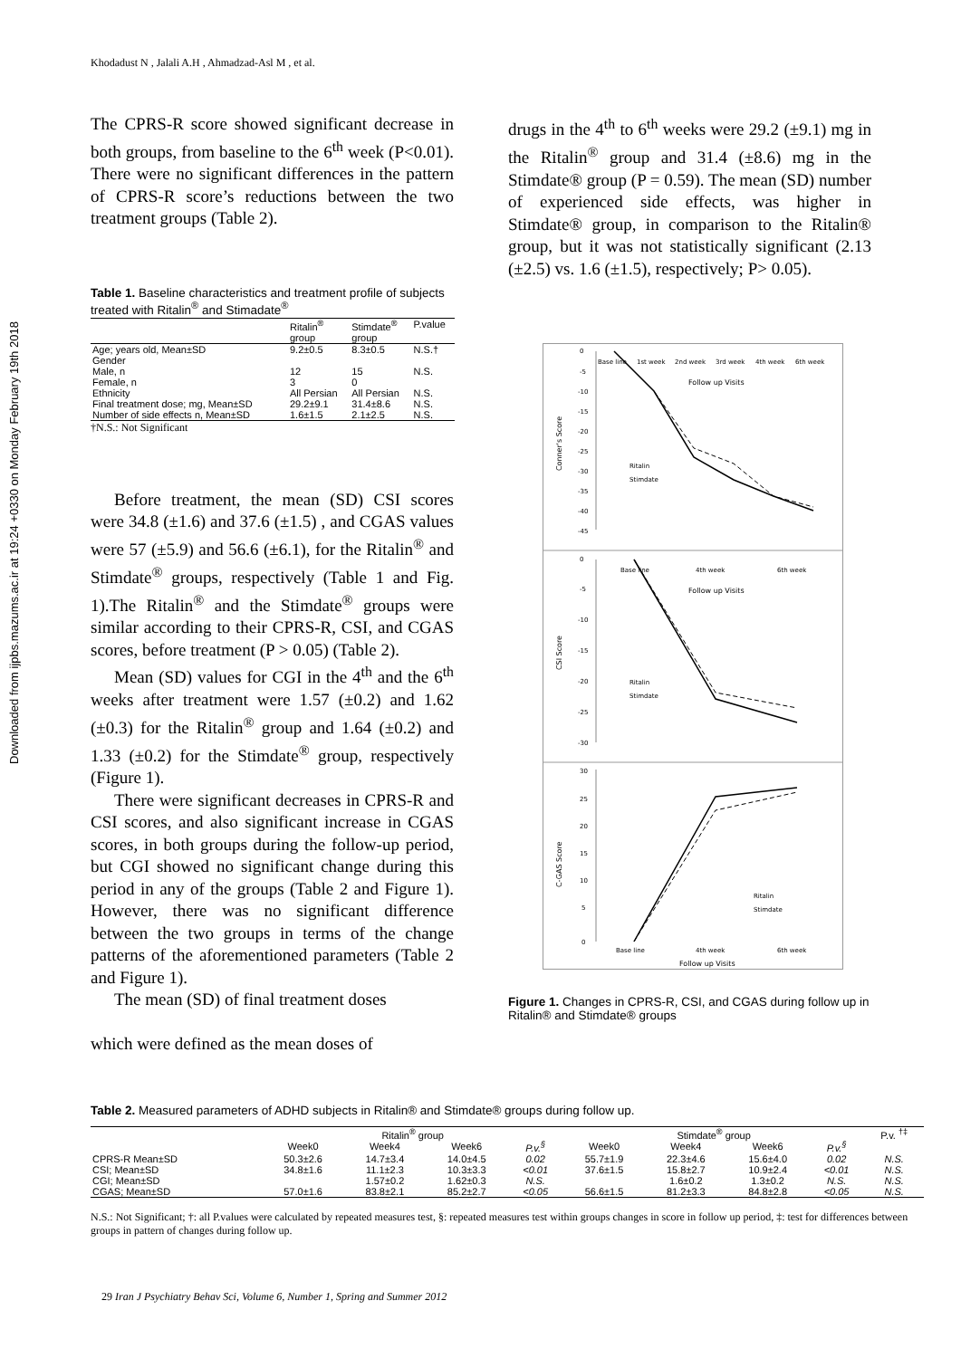Downloaded from ijpbs.mazums.ac.ir at 19:24 +0330 on Monday February 19th 2018
Khodadust N , Jalali A.H , Ahmadzad-Asl M , et al.
The CPRS-R score showed significant decrease in both groups, from baseline to the 6<sup>th</sup> week (P<0.01). There were no significant differences in the pattern of CPRS-R score’s reductions between the two treatment groups (Table 2).
Table 1. Baseline characteristics and treatment profile of subjects treated with Ritalin<sup>®</sup> and Stimadate<sup>®</sup>
| | Ritalin<sup>®</sup> group | Stimdate<sup>®</sup> group | P.value |
| --- | --- | --- | --- |
| Age; years old, Mean±SD | 9.2±0.5 | 8.3±0.5 | N.S.† |
| Gender | | | |
| Male, n | 12 | 15 | N.S. |
| Female, n | 3 | 0 | |
| Ethnicity | All Persian | All Persian | N.S. |
| Final treatment dose; mg, Mean±SD | 29.2±9.1 | 31.4±8.6 | N.S. |
| Number of side effects n, Mean±SD | 1.6±1.5 | 2.1±2.5 | N.S. |
†N.S.: Not Significant
Before treatment, the mean (SD) CSI scores were 34.8 (±1.6) and 37.6 (±1.5) , and CGAS values were 57 (±5.9) and 56.6 (±6.1), for the Ritalin<sup>®</sup> and Stimdate<sup>®</sup> groups, respectively (Table 1 and Fig. 1).The Ritalin<sup>®</sup> and the Stimdate<sup>®</sup> groups were similar according to their CPRS-R, CSI, and CGAS scores, before treatment (P > 0.05) (Table 2).
Mean (SD) values for CGI in the 4<sup>th</sup> and the 6<sup>th</sup> weeks after treatment were 1.57 (±0.2) and 1.62 (±0.3) for the Ritalin<sup>®</sup> group and 1.64 (±0.2) and 1.33 (±0.2) for the Stimdate<sup>®</sup> group, respectively (Figure 1).
There were significant decreases in CPRS-R and CSI scores, and also significant increase in CGAS scores, in both groups during the follow-up period, but CGI showed no significant change during this period in any of the groups (Table 2 and Figure 1). However, there was no significant difference between the two groups in terms of the change patterns of the aforementioned parameters (Table 2 and Figure 1).
The mean (SD) of final treatment doses
which were defined as the mean doses of
drugs in the 4<sup>th</sup> to 6<sup>th</sup> weeks were 29.2 (±9.1) mg in the Ritalin<sup>®</sup> group and 31.4 (±8.6) mg in the Stimdate® group (P = 0.59). The mean (SD) number of experienced side effects, was higher in Stimdate® group, in comparison to the Ritalin® group, but it was not statistically significant (2.13 (±2.5) vs. 1.6 (±1.5), respectively; P> 0.05).
0
-5
-10
-15
-20
-25
-30
-35
-40
-45
Base line
1st week
2nd week
3rd week
4th week
6th week
Follow up Visits
Conner's Score
Ritalin
Stimdate
0
-5
-10
-15
-20
-25
-30
Base line
4th week
6th week
Follow up Visits
CSI Score
Ritalin
Stimdate
30
25
20
15
10
5
0
Base line
4th week
6th week
Follow up Visits
C-GAS Score
Ritalin
Stimdate
Figure 1. Changes in CPRS-R, CSI, and CGAS during follow up in Ritalin® and Stimdate® groups
Table 2. Measured parameters of ADHD subjects in Ritalin® and Stimdate® groups during follow up.
| | Ritalin<sup>®</sup> group | | | | Stimdate<sup>®</sup> group | | | | P.v. <sup>†‡</sup> |
| --- | --- | --- | --- | --- | --- | --- | --- | --- | --- |
| | Week0 | Week4 | Week6 | P.v.<sup>§</sup> | Week0 | Week4 | Week6 | P.v.<sup>§</sup> | |
| CPRS-R Mean±SD | 50.3±2.6 | 14.7±3.4 | 14.0±4.5 | 0.02 | 55.7±1.9 | 22.3±4.6 | 15.6±4.0 | 0.02 | N.S. |
| CSI; Mean±SD | 34.8±1.6 | 11.1±2.3 | 10.3±3.3 | <0.01 | 37.6±1.5 | 15.8±2.7 | 10.9±2.4 | <0.01 | N.S. |
| CGI; Mean±SD | | 1.57±0.2 | 1.62±0.3 | N.S. | | 1.6±0.2 | 1.3±0.2 | N.S. | N.S. |
| CGAS; Mean±SD | 57.0±1.6 | 83.8±2.1 | 85.2±2.7 | <0.05 | 56.6±1.5 | 81.2±3.3 | 84.8±2.8 | <0.05 | N.S. |
N.S.: Not Significant; †: all P.values were calculated by repeated measures test, §: repeated measures test within groups changes in score in follow up period, ‡: test for differences between groups in pattern of changes during follow up.
29 Iran J Psychiatry Behav Sci, Volume 6, Number 1, Spring and Summer 2012